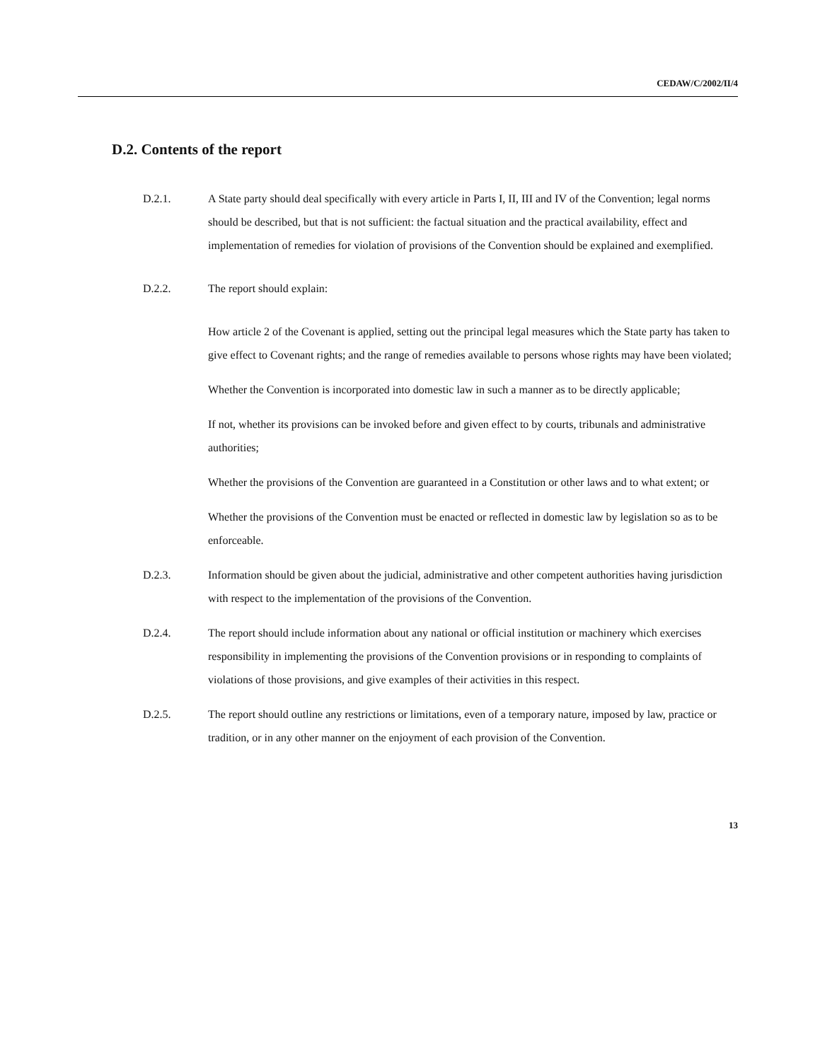CEDAW/C/2002/II/4
D.2. Contents of the report
D.2.1. A State party should deal specifically with every article in Parts I, II, III and IV of the Convention; legal norms should be described, but that is not sufficient: the factual situation and the practical availability, effect and implementation of remedies for violation of provisions of the Convention should be explained and exemplified.
D.2.2. The report should explain:
How article 2 of the Covenant is applied, setting out the principal legal measures which the State party has taken to give effect to Covenant rights; and the range of remedies available to persons whose rights may have been violated;
Whether the Convention is incorporated into domestic law in such a manner as to be directly applicable;
If not, whether its provisions can be invoked before and given effect to by courts, tribunals and administrative authorities;
Whether the provisions of the Convention are guaranteed in a Constitution or other laws and to what extent; or
Whether the provisions of the Convention must be enacted or reflected in domestic law by legislation so as to be enforceable.
D.2.3. Information should be given about the judicial, administrative and other competent authorities having jurisdiction with respect to the implementation of the provisions of the Convention.
D.2.4. The report should include information about any national or official institution or machinery which exercises responsibility in implementing the provisions of the Convention provisions or in responding to complaints of violations of those provisions, and give examples of their activities in this respect.
D.2.5. The report should outline any restrictions or limitations, even of a temporary nature, imposed by law, practice or tradition, or in any other manner on the enjoyment of each provision of the Convention.
13